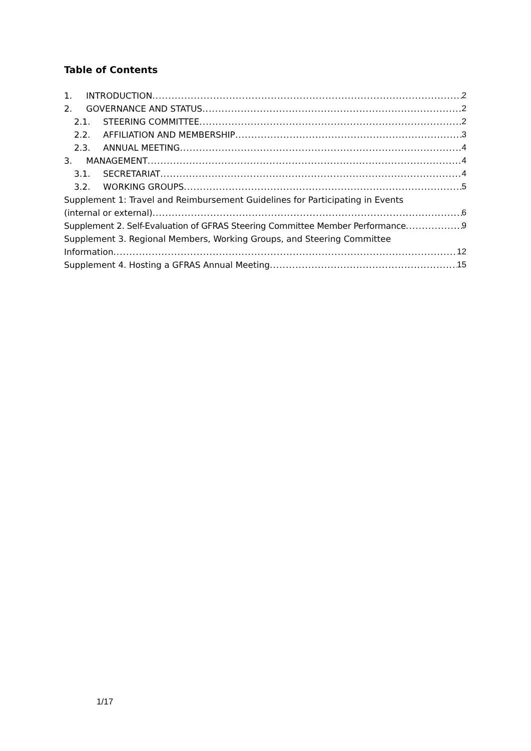Table of Contents
1. INTRODUCTION 2
2. GOVERNANCE AND STATUS 2
2.1. STEERING COMMITTEE 2
2.2. AFFILIATION AND MEMBERSHIP 3
2.3. ANNUAL MEETING 4
3. MANAGEMENT 4
3.1. SECRETARIAT 4
3.2. WORKING GROUPS 5
Supplement 1: Travel and Reimbursement Guidelines for Participating in Events
(internal or external) 6
Supplement 2. Self-Evaluation of GFRAS Steering Committee Member Performance 9
Supplement 3. Regional Members, Working Groups, and Steering Committee
Information 12
Supplement 4. Hosting a GFRAS Annual Meeting 15
1/17